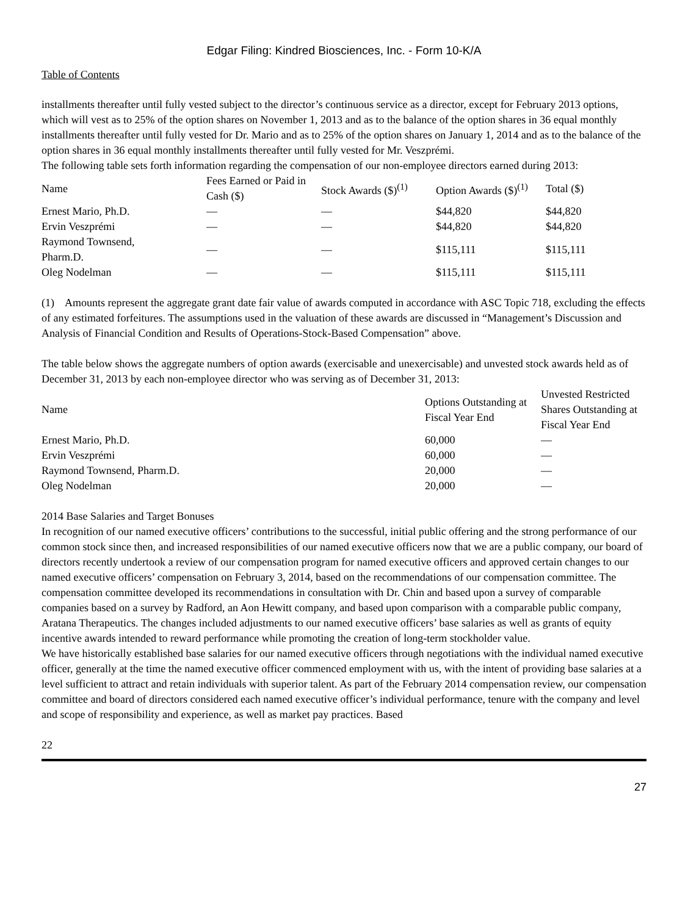Edgar Filing: Kindred Biosciences, Inc. - Form 10-K/A
Table of Contents
installments thereafter until fully vested subject to the director’s continuous service as a director, except for February 2013 options, which will vest as to 25% of the option shares on November 1, 2013 and as to the balance of the option shares in 36 equal monthly installments thereafter until fully vested for Dr. Mario and as to 25% of the option shares on January 1, 2014 and as to the balance of the option shares in 36 equal monthly installments thereafter until fully vested for Mr. Veszprémi.
The following table sets forth information regarding the compensation of our non-employee directors earned during 2013:
| Name | Fees Earned or Paid in Cash ($) | Stock Awards ($)<sup>(1)</sup> | Option Awards ($)<sup>(1)</sup> | Total ($) |
| --- | --- | --- | --- | --- |
| Ernest Mario, Ph.D. | — | — | $44,820 | $44,820 |
| Ervin Veszprémi | — | — | $44,820 | $44,820 |
| Raymond Townsend, Pharm.D. | — | — | $115,111 | $115,111 |
| Oleg Nodelman | — | — | $115,111 | $115,111 |
(1) Amounts represent the aggregate grant date fair value of awards computed in accordance with ASC Topic 718, excluding the effects of any estimated forfeitures. The assumptions used in the valuation of these awards are discussed in “Management’s Discussion and Analysis of Financial Condition and Results of Operations-Stock-Based Compensation” above.
The table below shows the aggregate numbers of option awards (exercisable and unexercisable) and unvested stock awards held as of December 31, 2013 by each non-employee director who was serving as of December 31, 2013:
| Name | Options Outstanding at Fiscal Year End | Unvested Restricted Shares Outstanding at Fiscal Year End |
| --- | --- | --- |
| Ernest Mario, Ph.D. | 60,000 | — |
| Ervin Veszprémi | 60,000 | — |
| Raymond Townsend, Pharm.D. | 20,000 | — |
| Oleg Nodelman | 20,000 | — |
2014 Base Salaries and Target Bonuses
In recognition of our named executive officers’ contributions to the successful, initial public offering and the strong performance of our common stock since then, and increased responsibilities of our named executive officers now that we are a public company, our board of directors recently undertook a review of our compensation program for named executive officers and approved certain changes to our named executive officers’ compensation on February 3, 2014, based on the recommendations of our compensation committee. The compensation committee developed its recommendations in consultation with Dr. Chin and based upon a survey of comparable companies based on a survey by Radford, an Aon Hewitt company, and based upon comparison with a comparable public company, Aratana Therapeutics. The changes included adjustments to our named executive officers’ base salaries as well as grants of equity incentive awards intended to reward performance while promoting the creation of long-term stockholder value.
We have historically established base salaries for our named executive officers through negotiations with the individual named executive officer, generally at the time the named executive officer commenced employment with us, with the intent of providing base salaries at a level sufficient to attract and retain individuals with superior talent. As part of the February 2014 compensation review, our compensation committee and board of directors considered each named executive officer’s individual performance, tenure with the company and level and scope of responsibility and experience, as well as market pay practices. Based
22
27